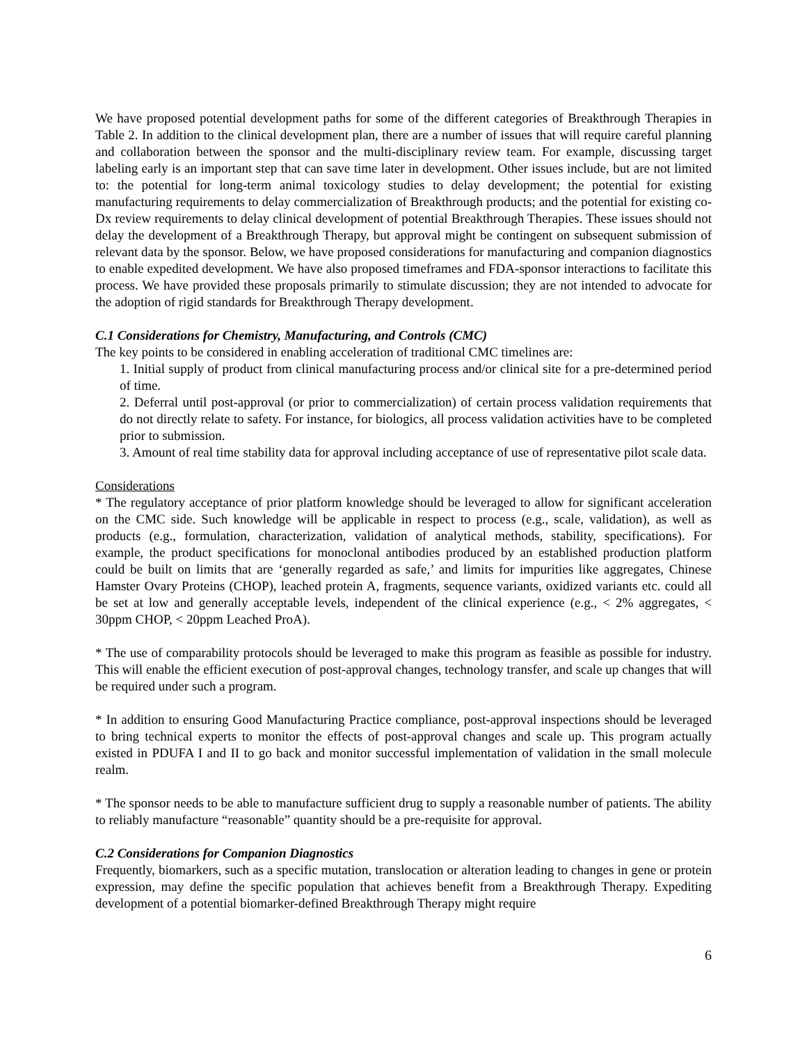We have proposed potential development paths for some of the different categories of Breakthrough Therapies in Table 2. In addition to the clinical development plan, there are a number of issues that will require careful planning and collaboration between the sponsor and the multi-disciplinary review team. For example, discussing target labeling early is an important step that can save time later in development. Other issues include, but are not limited to: the potential for long-term animal toxicology studies to delay development; the potential for existing manufacturing requirements to delay commercialization of Breakthrough products; and the potential for existing co-Dx review requirements to delay clinical development of potential Breakthrough Therapies. These issues should not delay the development of a Breakthrough Therapy, but approval might be contingent on subsequent submission of relevant data by the sponsor. Below, we have proposed considerations for manufacturing and companion diagnostics to enable expedited development. We have also proposed timeframes and FDA-sponsor interactions to facilitate this process. We have provided these proposals primarily to stimulate discussion; they are not intended to advocate for the adoption of rigid standards for Breakthrough Therapy development.
C.1 Considerations for Chemistry, Manufacturing, and Controls (CMC)
The key points to be considered in enabling acceleration of traditional CMC timelines are:
1. Initial supply of product from clinical manufacturing process and/or clinical site for a pre-determined period of time.
2. Deferral until post-approval (or prior to commercialization) of certain process validation requirements that do not directly relate to safety. For instance, for biologics, all process validation activities have to be completed prior to submission.
3. Amount of real time stability data for approval including acceptance of use of representative pilot scale data.
Considerations
* The regulatory acceptance of prior platform knowledge should be leveraged to allow for significant acceleration on the CMC side. Such knowledge will be applicable in respect to process (e.g., scale, validation), as well as products (e.g., formulation, characterization, validation of analytical methods, stability, specifications). For example, the product specifications for monoclonal antibodies produced by an established production platform could be built on limits that are ‘generally regarded as safe,’ and limits for impurities like aggregates, Chinese Hamster Ovary Proteins (CHOP), leached protein A, fragments, sequence variants, oxidized variants etc. could all be set at low and generally acceptable levels, independent of the clinical experience (e.g., < 2% aggregates, < 30ppm CHOP, < 20ppm Leached ProA).
* The use of comparability protocols should be leveraged to make this program as feasible as possible for industry. This will enable the efficient execution of post-approval changes, technology transfer, and scale up changes that will be required under such a program.
* In addition to ensuring Good Manufacturing Practice compliance, post-approval inspections should be leveraged to bring technical experts to monitor the effects of post-approval changes and scale up. This program actually existed in PDUFA I and II to go back and monitor successful implementation of validation in the small molecule realm.
* The sponsor needs to be able to manufacture sufficient drug to supply a reasonable number of patients. The ability to reliably manufacture “reasonable” quantity should be a pre-requisite for approval.
C.2 Considerations for Companion Diagnostics
Frequently, biomarkers, such as a specific mutation, translocation or alteration leading to changes in gene or protein expression, may define the specific population that achieves benefit from a Breakthrough Therapy. Expediting development of a potential biomarker-defined Breakthrough Therapy might require
6